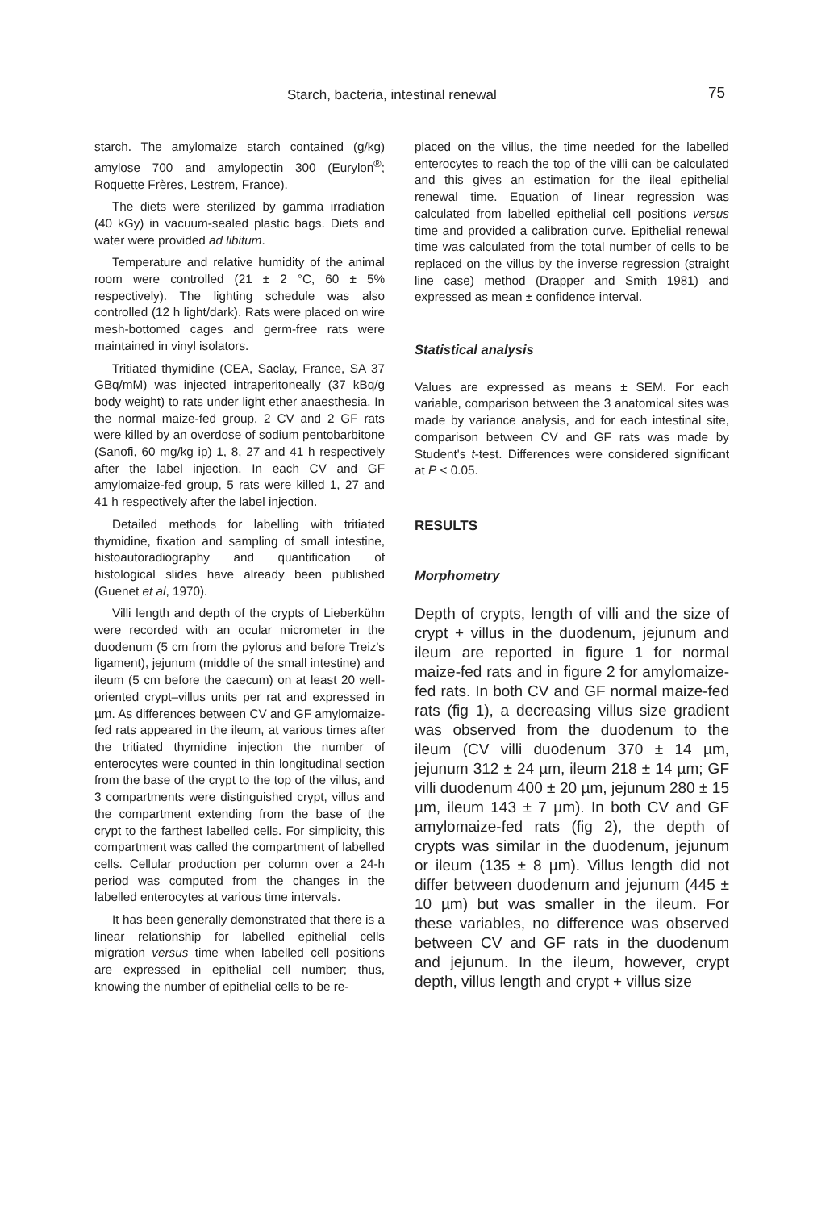Starch, bacteria, intestinal renewal 75
starch. The amylomaize starch contained (g/kg) amylose 700 and amylopectin 300 (Eurylon<sup>®</sup>; Roquette Frères, Lestrem, France).
The diets were sterilized by gamma irradiation (40 kGy) in vacuum-sealed plastic bags. Diets and water were provided ad libitum.
Temperature and relative humidity of the animal room were controlled (21 ± 2 °C, 60 ± 5% respectively). The lighting schedule was also controlled (12 h light/dark). Rats were placed on wire mesh-bottomed cages and germ-free rats were maintained in vinyl isolators.
Tritiated thymidine (CEA, Saclay, France, SA 37 GBq/mM) was injected intraperitoneally (37 kBq/g body weight) to rats under light ether anaesthesia. In the normal maize-fed group, 2 CV and 2 GF rats were killed by an overdose of sodium pentobarbitone (Sanofi, 60 mg/kg ip) 1, 8, 27 and 41 h respectively after the label injection. In each CV and GF amylomaize-fed group, 5 rats were killed 1, 27 and 41 h respectively after the label injection.
Detailed methods for labelling with tritiated thymidine, fixation and sampling of small intestine, histoautoradiography and quantification of histological slides have already been published (Guenet et al, 1970).
Villi length and depth of the crypts of Lieberkühn were recorded with an ocular micrometer in the duodenum (5 cm from the pylorus and before Treiz's ligament), jejunum (middle of the small intestine) and ileum (5 cm before the caecum) on at least 20 well-oriented crypt–villus units per rat and expressed in µm. As differences between CV and GF amylomaize-fed rats appeared in the ileum, at various times after the tritiated thymidine injection the number of enterocytes were counted in thin longitudinal section from the base of the crypt to the top of the villus, and 3 compartments were distinguished crypt, villus and the compartment extending from the base of the crypt to the farthest labelled cells. For simplicity, this compartment was called the compartment of labelled cells. Cellular production per column over a 24-h period was computed from the changes in the labelled enterocytes at various time intervals.
It has been generally demonstrated that there is a linear relationship for labelled epithelial cells migration versus time when labelled cell positions are expressed in epithelial cell number; thus, knowing the number of epithelial cells to be re-
placed on the villus, the time needed for the labelled enterocytes to reach the top of the villi can be calculated and this gives an estimation for the ileal epithelial renewal time. Equation of linear regression was calculated from labelled epithelial cell positions versus time and provided a calibration curve. Epithelial renewal time was calculated from the total number of cells to be replaced on the villus by the inverse regression (straight line case) method (Drapper and Smith 1981) and expressed as mean ± confidence interval.
Statistical analysis
Values are expressed as means ± SEM. For each variable, comparison between the 3 anatomical sites was made by variance analysis, and for each intestinal site, comparison between CV and GF rats was made by Student's t-test. Differences were considered significant at P < 0.05.
RESULTS
Morphometry
Depth of crypts, length of villi and the size of crypt + villus in the duodenum, jejunum and ileum are reported in figure 1 for normal maize-fed rats and in figure 2 for amylomaize-fed rats. In both CV and GF normal maize-fed rats (fig 1), a decreasing villus size gradient was observed from the duodenum to the ileum (CV villi duodenum 370 ± 14 µm, jejunum 312 ± 24 µm, ileum 218 ± 14 µm; GF villi duodenum 400 ± 20 µm, jejunum 280 ± 15 µm, ileum 143 ± 7 µm). In both CV and GF amylomaize-fed rats (fig 2), the depth of crypts was similar in the duodenum, jejunum or ileum (135 ± 8 µm). Villus length did not differ between duodenum and jejunum (445 ± 10 µm) but was smaller in the ileum. For these variables, no difference was observed between CV and GF rats in the duodenum and jejunum. In the ileum, however, crypt depth, villus length and crypt + villus size